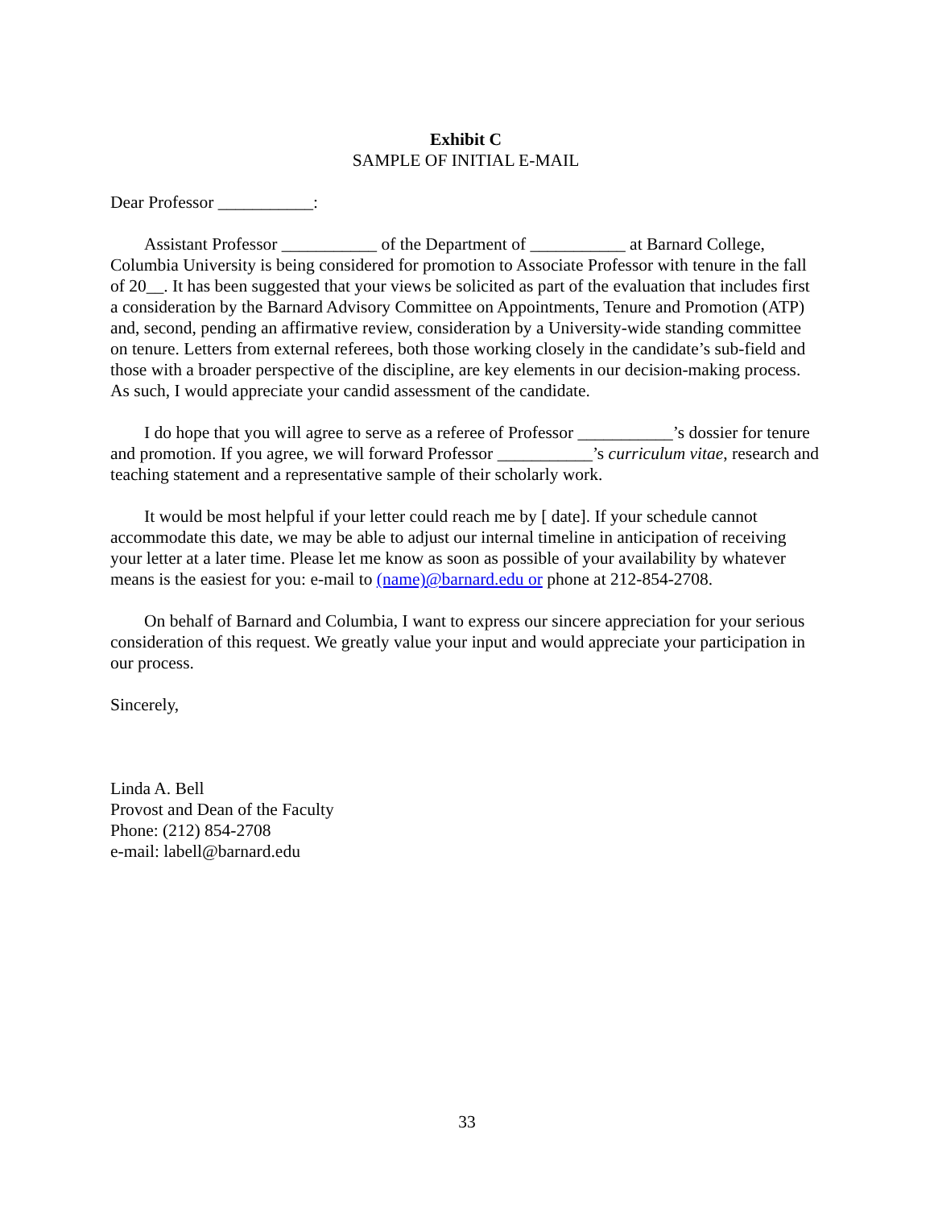Exhibit C
SAMPLE OF INITIAL E-MAIL
Dear Professor ___________:
Assistant Professor ___________ of the Department of ___________ at Barnard College, Columbia University is being considered for promotion to Associate Professor with tenure in the fall of 20__. It has been suggested that your views be solicited as part of the evaluation that includes first a consideration by the Barnard Advisory Committee on Appointments, Tenure and Promotion (ATP) and, second, pending an affirmative review, consideration by a University-wide standing committee on tenure. Letters from external referees, both those working closely in the candidate’s sub-field and those with a broader perspective of the discipline, are key elements in our decision-making process. As such, I would appreciate your candid assessment of the candidate.
I do hope that you will agree to serve as a referee of Professor ___________’s dossier for tenure and promotion. If you agree, we will forward Professor ___________’s curriculum vitae, research and teaching statement and a representative sample of their scholarly work.
It would be most helpful if your letter could reach me by [ date]. If your schedule cannot accommodate this date, we may be able to adjust our internal timeline in anticipation of receiving your letter at a later time. Please let me know as soon as possible of your availability by whatever means is the easiest for you: e-mail to (name)@barnard.edu or phone at 212-854-2708.
On behalf of Barnard and Columbia, I want to express our sincere appreciation for your serious consideration of this request. We greatly value your input and would appreciate your participation in our process.
Sincerely,
Linda A. Bell
Provost and Dean of the Faculty
Phone: (212) 854-2708
e-mail: labell@barnard.edu
33